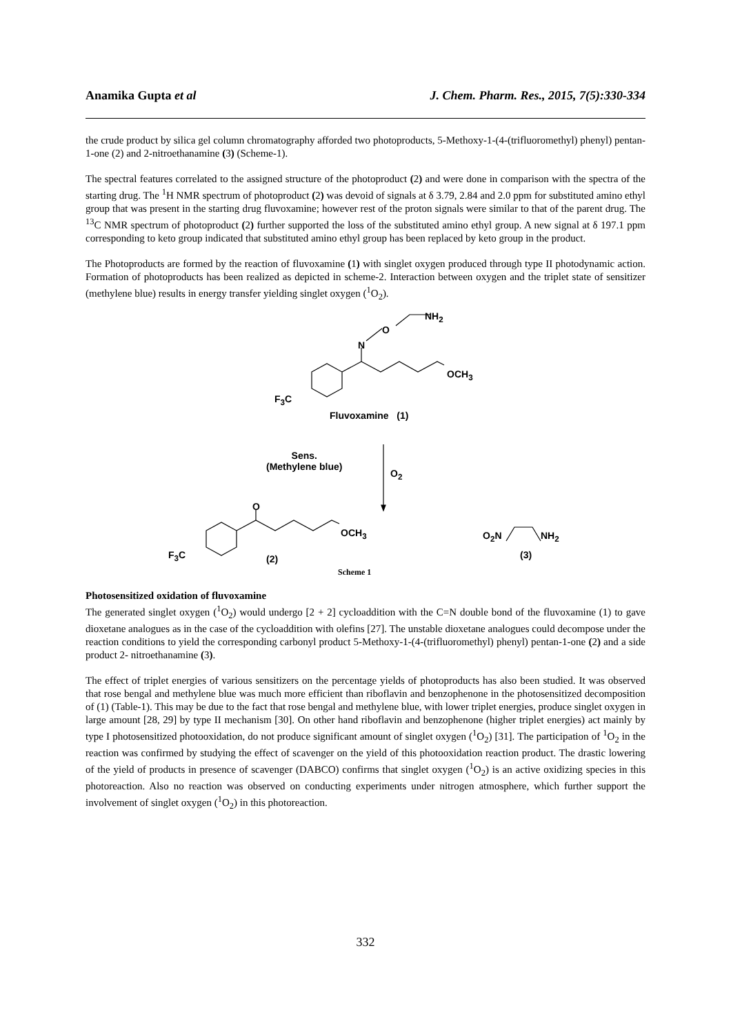Anamika Gupta et al J. Chem. Pharm. Res., 2015, 7(5):330-334
the crude product by silica gel column chromatography afforded two photoproducts, 5-Methoxy-1-(4-(trifluoromethyl) phenyl) pentan-1-one (2) and 2-nitroethanamine (3) (Scheme-1).
The spectral features correlated to the assigned structure of the photoproduct (2) and were done in comparison with the spectra of the starting drug. The <sup>1</sup>H NMR spectrum of photoproduct (2) was devoid of signals at δ 3.79, 2.84 and 2.0 ppm for substituted amino ethyl group that was present in the starting drug fluvoxamine; however rest of the proton signals were similar to that of the parent drug. The <sup>13</sup>C NMR spectrum of photoproduct (2) further supported the loss of the substituted amino ethyl group. A new signal at δ 197.1 ppm corresponding to keto group indicated that substituted amino ethyl group has been replaced by keto group in the product.
The Photoproducts are formed by the reaction of fluvoxamine (1) with singlet oxygen produced through type II photodynamic action. Formation of photoproducts has been realized as depicted in scheme-2. Interaction between oxygen and the triplet state of sensitizer (methylene blue) results in energy transfer yielding singlet oxygen (<sup>1</sup>O<sub>2</sub>).
NH<sub>2</sub>
O
N
OCH<sub>3</sub>
F<sub>3</sub>C
Fluvoxamine (1)
Sens.
(Methylene blue)
O<sub>2</sub>
O
OCH<sub>3</sub> O<sub>2</sub>N NH<sub>2</sub>
F<sub>3</sub>C (2) (3)
Scheme 1
Photosensitized oxidation of fluvoxamine
The generated singlet oxygen (<sup>1</sup>O<sub>2</sub>) would undergo [2 + 2] cycloaddition with the C=N double bond of the fluvoxamine (1) to gave dioxetane analogues as in the case of the cycloaddition with olefins [27]. The unstable dioxetane analogues could decompose under the reaction conditions to yield the corresponding carbonyl product 5-Methoxy-1-(4-(trifluoromethyl) phenyl) pentan-1-one (2) and a side product 2- nitroethanamine (3).
The effect of triplet energies of various sensitizers on the percentage yields of photoproducts has also been studied. It was observed that rose bengal and methylene blue was much more efficient than riboflavin and benzophenone in the photosensitized decomposition of (1) (Table-1). This may be due to the fact that rose bengal and methylene blue, with lower triplet energies, produce singlet oxygen in large amount [28, 29] by type II mechanism [30]. On other hand riboflavin and benzophenone (higher triplet energies) act mainly by type I photosensitized photooxidation, do not produce significant amount of singlet oxygen (<sup>1</sup>O<sub>2</sub>) [31]. The participation of <sup>1</sup>O<sub>2</sub> in the reaction was confirmed by studying the effect of scavenger on the yield of this photooxidation reaction product. The drastic lowering of the yield of products in presence of scavenger (DABCO) confirms that singlet oxygen (<sup>1</sup>O<sub>2</sub>) is an active oxidizing species in this photoreaction. Also no reaction was observed on conducting experiments under nitrogen atmosphere, which further support the involvement of singlet oxygen (<sup>1</sup>O<sub>2</sub>) in this photoreaction.
332